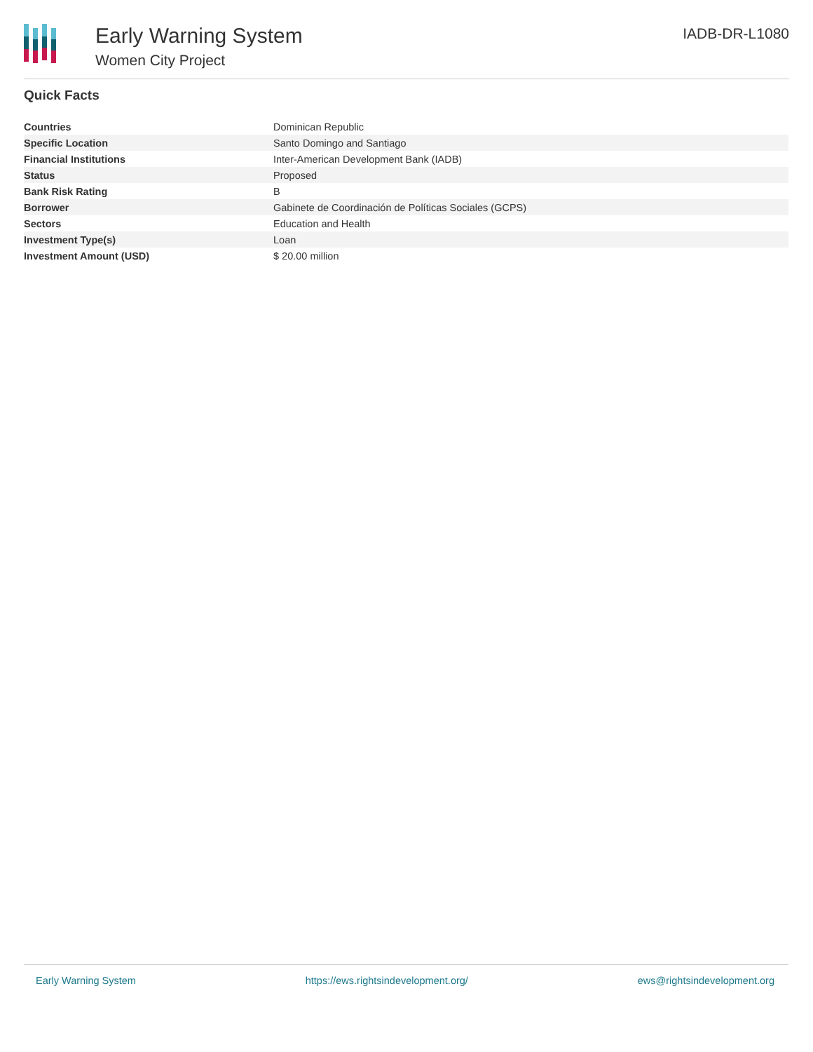Early Warning System
Women City Project
IADB-DR-L1080
Quick Facts
| Countries | Dominican Republic |
| Specific Location | Santo Domingo and Santiago |
| Financial Institutions | Inter-American Development Bank (IADB) |
| Status | Proposed |
| Bank Risk Rating | B |
| Borrower | Gabinete de Coordinación de Políticas Sociales (GCPS) |
| Sectors | Education and Health |
| Investment Type(s) | Loan |
| Investment Amount (USD) | $ 20.00 million |
Early Warning System https://ews.rightsindevelopment.org/ ews@rightsindevelopment.org